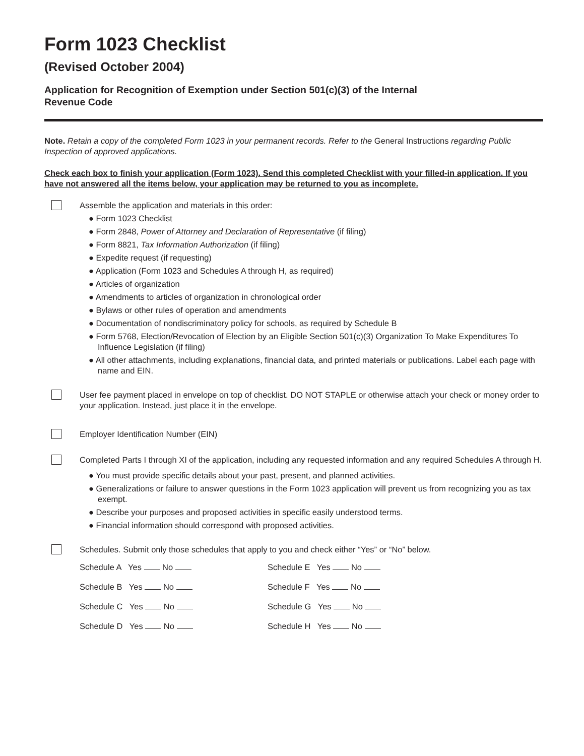Form 1023 Checklist
(Revised October 2004)
Application for Recognition of Exemption under Section 501(c)(3) of the Internal Revenue Code
Note. Retain a copy of the completed Form 1023 in your permanent records. Refer to the General Instructions regarding Public Inspection of approved applications.
Check each box to finish your application (Form 1023). Send this completed Checklist with your filled-in application. If you have not answered all the items below, your application may be returned to you as incomplete.
Assemble the application and materials in this order:
● Form 1023 Checklist
● Form 2848, Power of Attorney and Declaration of Representative (if filing)
● Form 8821, Tax Information Authorization (if filing)
● Expedite request (if requesting)
● Application (Form 1023 and Schedules A through H, as required)
● Articles of organization
● Amendments to articles of organization in chronological order
● Bylaws or other rules of operation and amendments
● Documentation of nondiscriminatory policy for schools, as required by Schedule B
● Form 5768, Election/Revocation of Election by an Eligible Section 501(c)(3) Organization To Make Expenditures To Influence Legislation (if filing)
● All other attachments, including explanations, financial data, and printed materials or publications. Label each page with name and EIN.
User fee payment placed in envelope on top of checklist. DO NOT STAPLE or otherwise attach your check or money order to your application. Instead, just place it in the envelope.
Employer Identification Number (EIN)
Completed Parts I through XI of the application, including any requested information and any required Schedules A through H.
● You must provide specific details about your past, present, and planned activities.
● Generalizations or failure to answer questions in the Form 1023 application will prevent us from recognizing you as tax exempt.
● Describe your purposes and proposed activities in specific easily understood terms.
● Financial information should correspond with proposed activities.
Schedules. Submit only those schedules that apply to you and check either “Yes” or “No” below.
Schedule A Yes No
Schedule E Yes No
Schedule B Yes No
Schedule F Yes No
Schedule C Yes No
Schedule G Yes No
Schedule D Yes No
Schedule H Yes No